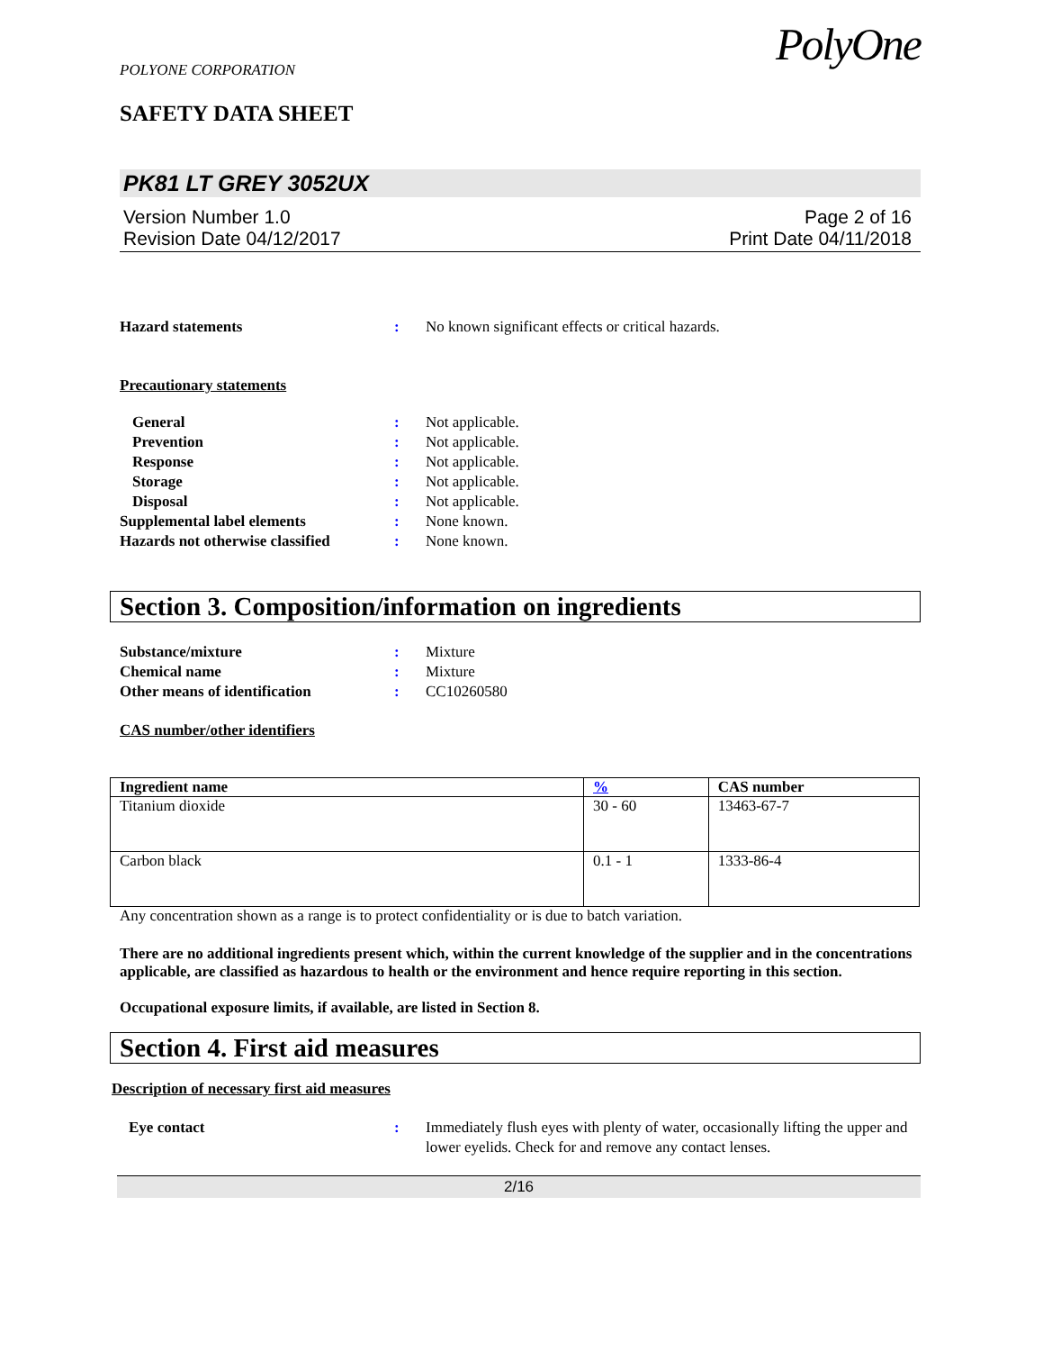POLYONE CORPORATION
SAFETY DATA SHEET
PolyOne
PK81 LT GREY 3052UX
Version Number 1.0
Revision Date 04/12/2017
Page 2 of 16
Print Date 04/11/2018
Hazard statements : No known significant effects or critical hazards.
Precautionary statements
General : Not applicable.
Prevention : Not applicable.
Response : Not applicable.
Storage : Not applicable.
Disposal : Not applicable.
Supplemental label elements : None known.
Hazards not otherwise classified
: None known.
Section 3. Composition/information on ingredients
Substance/mixture : Mixture
Chemical name : Mixture
Other means of identification : CC10260580
CAS number/other identifiers
| Ingredient name | % | CAS number |
| --- | --- | --- |
| Titanium dioxide | 30 - 60 | 13463-67-7 |
| Carbon black | 0.1 - 1 | 1333-86-4 |
Any concentration shown as a range is to protect confidentiality or is due to batch variation.
There are no additional ingredients present which, within the current knowledge of the supplier and in the concentrations applicable, are classified as hazardous to health or the environment and hence require reporting in this section.
Occupational exposure limits, if available, are listed in Section 8.
Section 4. First aid measures
Description of necessary first aid measures
Eye contact : Immediately flush eyes with plenty of water, occasionally lifting the upper and lower eyelids. Check for and remove any contact lenses.
2/16